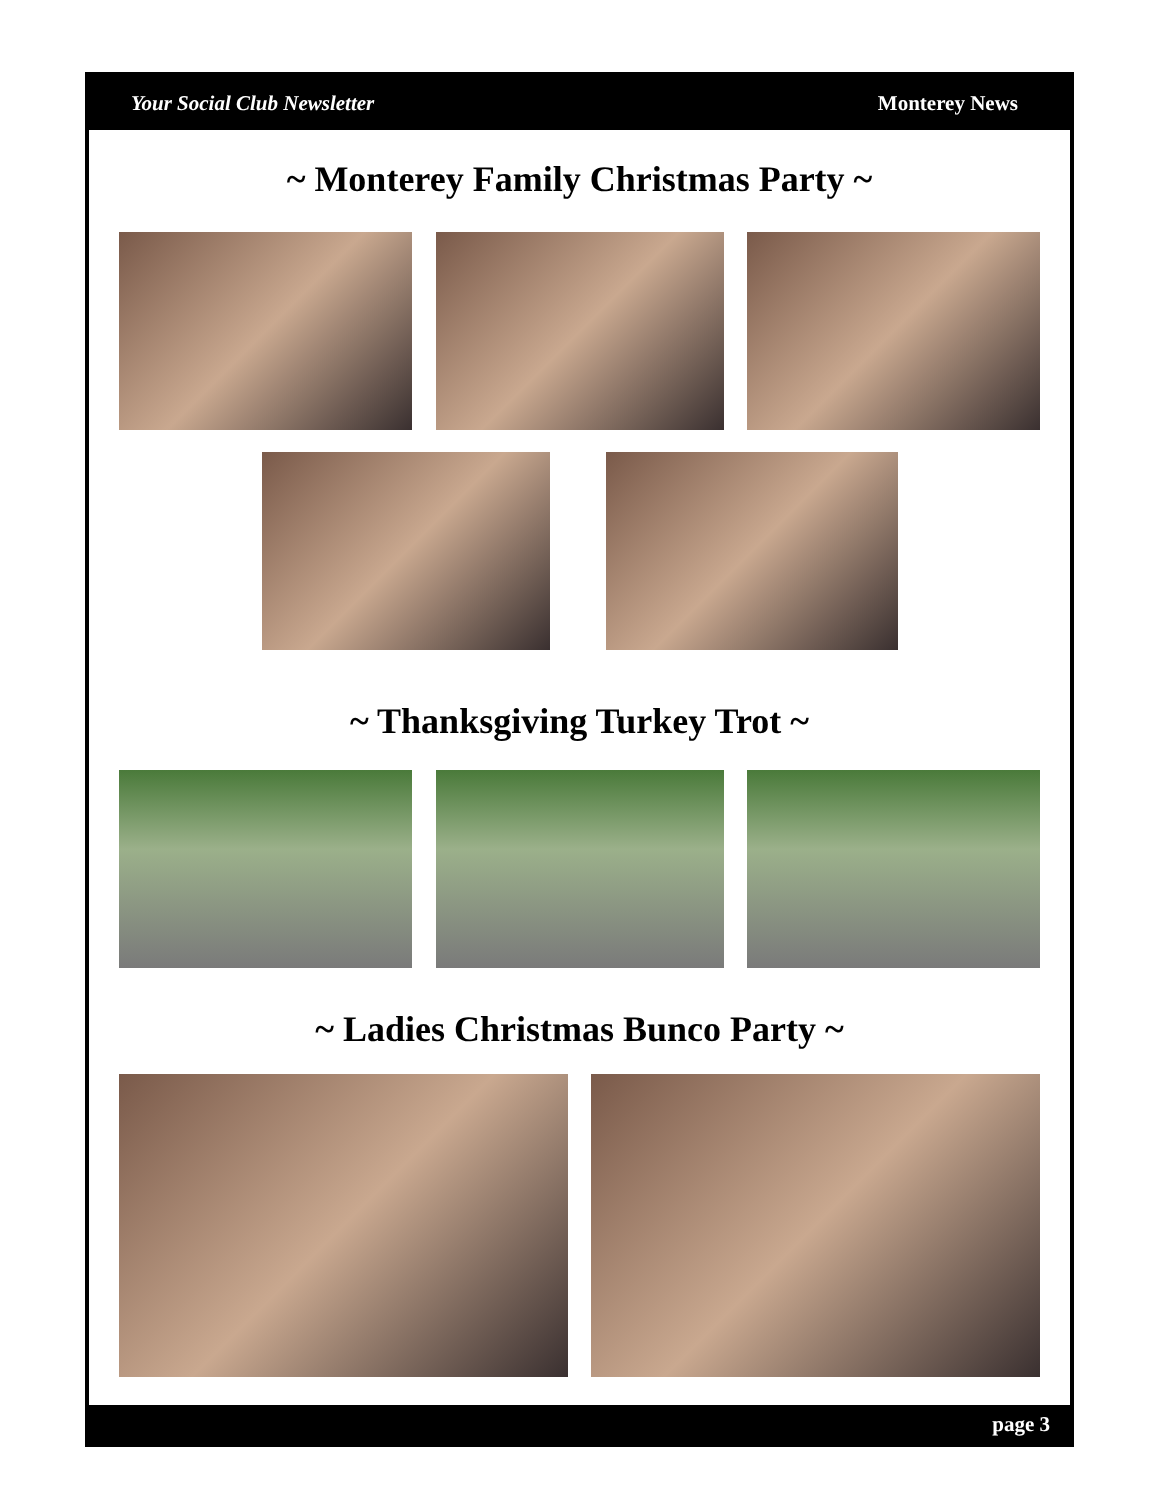Your Social Club Newsletter Monterey News
~ Monterey Family Christmas Party ~
~ Thanksgiving Turkey Trot ~
~ Ladies Christmas Bunco Party ~
page 3